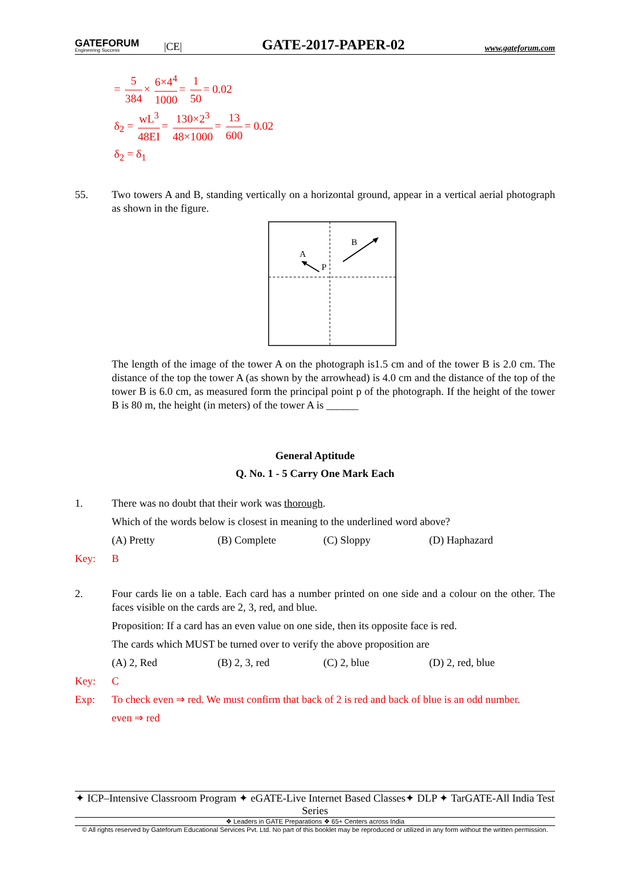GATEFORUM
Engineering Success
|CE|
GATE-2017-PAPER-02
www.gateforum.com
= 5 384 × 6×4<sup>4</sup> 1000 = 1 50 = 0.02
δ<sub>2</sub> = wL<sup>3</sup> 48EI = 130×2<sup>3</sup> 48×1000 = 13 600 = 0.02
δ<sub>2</sub> = δ<sub>1</sub>
55. Two towers A and B, standing vertically on a horizontal ground, appear in a vertical aerial photograph as shown in the figure.
A
P
B
The length of the image of the tower A on the photograph is1.5 cm and of the tower B is 2.0 cm. The distance of the top the tower A (as shown by the arrowhead) is 4.0 cm and the distance of the top of the tower B is 6.0 cm, as measured form the principal point p of the photograph. If the height of the tower B is 80 m, the height (in meters) of the tower A is ______
General Aptitude
Q. No. 1 - 5 Carry One Mark Each
1. There was no doubt that their work was thorough.
Which of the words below is closest in meaning to the underlined word above?
(A) Pretty (B) Complete (C) Sloppy (D) Haphazard
Key: B
2. Four cards lie on a table. Each card has a number printed on one side and a colour on the other. The faces visible on the cards are 2, 3, red, and blue.
Proposition: If a card has an even value on one side, then its opposite face is red.
The cards which MUST be turned over to verify the above proposition are
(A) 2, Red (B) 2, 3, red (C) 2, blue (D) 2, red, blue
Key: C
Exp: To check even ⇒ red. We must confirm that back of 2 is red and back of blue is an odd number.
even ⇒ red
✦ ICP–Intensive Classroom Program ✦ eGATE-Live Internet Based Classes✦ DLP ✦ TarGATE-All India Test Series
❖ Leaders in GATE Preparations ❖ 65+ Centers across India
© All rights reserved by Gateforum Educational Services Pvt. Ltd. No part of this booklet may be reproduced or utilized in any form without the written permission.